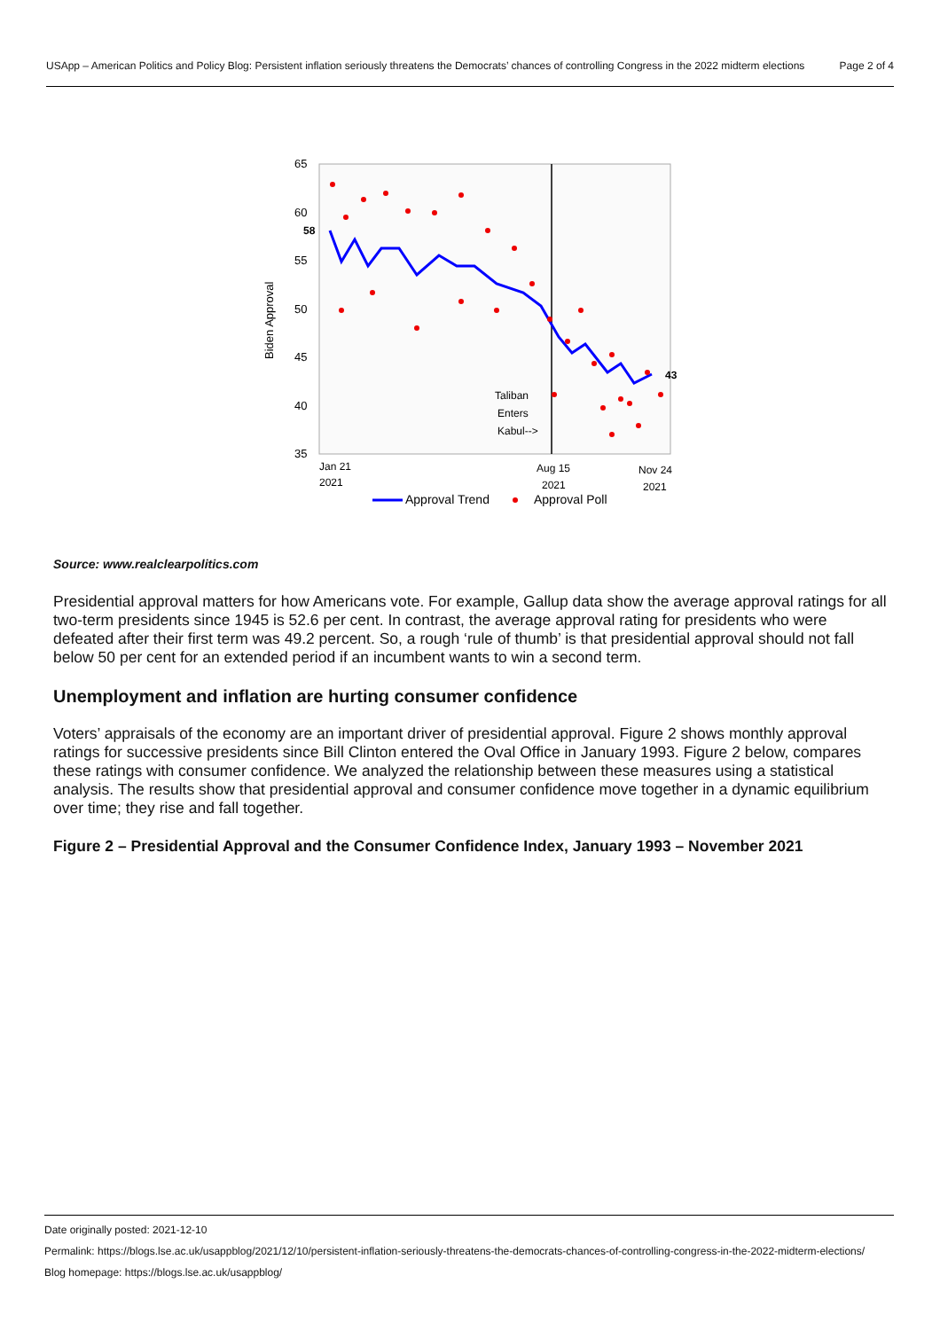USApp – American Politics and Policy Blog: Persistent inflation seriously threatens the Democrats’ chances of controlling Congress in the 2022 midterm elections
Page 2 of 4
65
60
58
55
50
45
40
35
Biden Approval
43
Taliban
Enters
Kabul-->
Jan 21
2021
Aug 15
2021
Nov 24
2021
Approval Trend
Approval Poll
Source: www.realclearpolitics.com
Presidential approval matters for how Americans vote. For example, Gallup data show the average approval ratings for all two-term presidents since 1945 is 52.6 per cent. In contrast, the average approval rating for presidents who were defeated after their first term was 49.2 percent. So, a rough ‘rule of thumb’ is that presidential approval should not fall below 50 per cent for an extended period if an incumbent wants to win a second term.
Unemployment and inflation are hurting consumer confidence
Voters’ appraisals of the economy are an important driver of presidential approval. Figure 2 shows monthly approval ratings for successive presidents since Bill Clinton entered the Oval Office in January 1993. Figure 2 below, compares these ratings with consumer confidence. We analyzed the relationship between these measures using a statistical analysis. The results show that presidential approval and consumer confidence move together in a dynamic equilibrium over time; they rise and fall together.
Figure 2 – Presidential Approval and the Consumer Confidence Index, January 1993 – November 2021
Date originally posted: 2021-12-10
Permalink: https://blogs.lse.ac.uk/usappblog/2021/12/10/persistent-inflation-seriously-threatens-the-democrats-chances-of-controlling-congress-in-the-2022-midterm-elections/
Blog homepage: https://blogs.lse.ac.uk/usappblog/